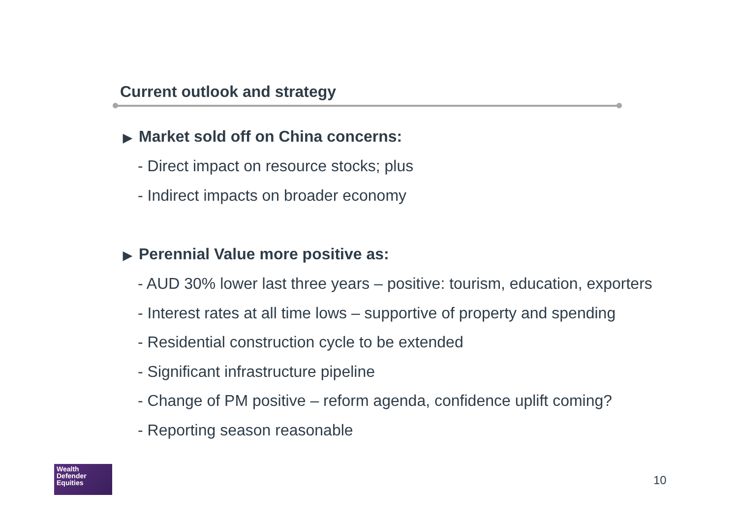Current outlook and strategy
▶ Market sold off on China concerns:
- Direct impact on resource stocks; plus
- Indirect impacts on broader economy
▶ Perennial Value more positive as:
- AUD 30% lower last three years – positive: tourism, education, exporters
- Interest rates at all time lows – supportive of property and spending
- Residential construction cycle to be extended
- Significant infrastructure pipeline
- Change of PM positive – reform agenda, confidence uplift coming?
- Reporting season reasonable
Wealth
Defender
Equities
10